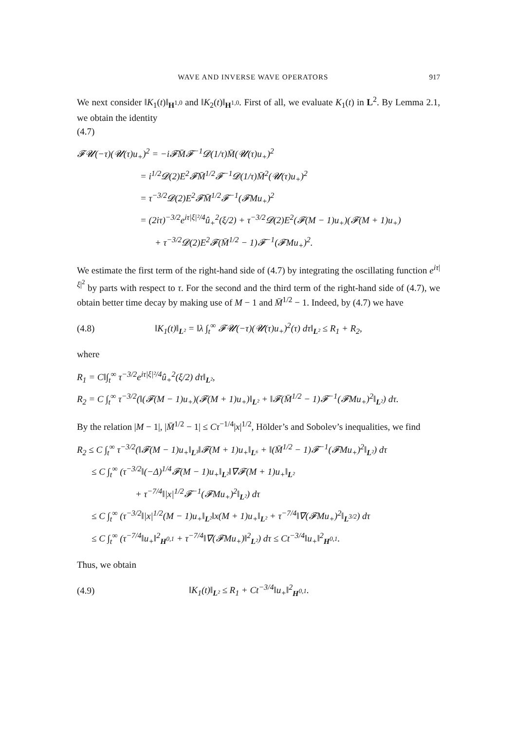WAVE AND INVERSE WAVE OPERATORS 917
We next consider ‖K<sub>1</sub>(t)‖<sub>H<sup>1,0</sup></sub> and ‖K<sub>2</sub>(t)‖<sub>H<sup>1,0</sup></sub>. First of all, we evaluate K<sub>1</sub>(t) in L<sup>2</sup>. By Lemma 2.1, we obtain the identity
(4.7)
𝓕𝓤(−τ)(𝓤(τ)u<sub>+</sub>)<sup>2</sup> = −i𝓕M̄𝓕<sup>−1</sup>𝓓(1/τ)M̄(𝓤(τ)u<sub>+</sub>)<sup>2</sup>
= i<sup>1/2</sup>𝓓(2)E<sup>2</sup>𝓕M̄<sup>1/2</sup>𝓕<sup>−1</sup>𝓓(1/τ)M̄<sup>2</sup>(𝓤(τ)u<sub>+</sub>)<sup>2</sup>
= τ<sup>−3/2</sup>𝓓(2)E<sup>2</sup>𝓕M̄<sup>1/2</sup>𝓕<sup>−1</sup>(𝓕Mu<sub>+</sub>)<sup>2</sup>
= (2iτ)<sup>−3/2</sup>e<sup>iτ|ξ|²/4</sup>û<sub>+</sub><sup>2</sup>(ξ/2) + τ<sup>−3/2</sup>𝓓(2)E<sup>2</sup>(𝓕(M − 1)u<sub>+</sub>)(𝓕(M + 1)u<sub>+</sub>)
+ τ<sup>−3/2</sup>𝓓(2)E<sup>2</sup>𝓕(M̄<sup>1/2</sup> − 1)𝓕<sup>−1</sup>(𝓕Mu<sub>+</sub>)<sup>2</sup>.
We estimate the first term of the right-hand side of (4.7) by integrating the oscillating function e<sup>iτ|ξ|<sup>2</sup></sup> by parts with respect to τ. For the second and the third term of the right-hand side of (4.7), we obtain better time decay by making use of M − 1 and M̄<sup>1/2</sup> − 1. Indeed, by (4.7) we have
(4.8) ‖K<sub>1</sub>(t)‖<sub>L²</sub> = ‖λ ∫<sub>t</sub><sup>∞</sup> 𝓕𝓤(−τ)(𝓤(τ)u<sub>+</sub>)<sup>2</sup>(τ) dτ‖<sub>L²</sub> ≤ R<sub>1</sub> + R<sub>2</sub>,
where
R<sub>1</sub> = C‖∫<sub>t</sub><sup>∞</sup> τ<sup>−3/2</sup>e<sup>iτ|ξ|²/4</sup>û<sub>+</sub><sup>2</sup>(ξ/2) dτ‖<sub>L²</sub>,
R<sub>2</sub> = C ∫<sub>t</sub><sup>∞</sup> τ<sup>−3/2</sup>(‖(𝓕(M − 1)u<sub>+</sub>)(𝓕(M + 1)u<sub>+</sub>)‖<sub>L²</sub> + ‖𝓕(M̄<sup>1/2</sup> − 1)𝓕<sup>−1</sup>(𝓕Mu<sub>+</sub>)<sup>2</sup>‖<sub>L²</sub>) dτ.
By the relation |M − 1|, |M̄<sup>1/2</sup> − 1| ≤ Cτ<sup>−1/4</sup>|x|<sup>1/2</sup>, Hölder’s and Sobolev’s inequalities, we find
R<sub>2</sub> ≤ C ∫<sub>t</sub><sup>∞</sup> τ<sup>−3/2</sup>(‖𝓕(M − 1)u<sub>+</sub>‖<sub>L³</sub>‖𝓕(M + 1)u<sub>+</sub>‖<sub>L⁶</sub> + ‖(M̄<sup>1/2</sup> − 1)𝓕<sup>−1</sup>(𝓕Mu<sub>+</sub>)<sup>2</sup>‖<sub>L²</sub>) dτ
≤ C ∫<sub>t</sub><sup>∞</sup> (τ<sup>−3/2</sup>‖(−Δ)<sup>1/4</sup>𝓕(M − 1)u<sub>+</sub>‖<sub>L²</sub>‖∇𝓕(M + 1)u<sub>+</sub>‖<sub>L²</sub>
+ τ<sup>−7/4</sup>‖|x|<sup>1/2</sup>𝓕<sup>−1</sup>(𝓕Mu<sub>+</sub>)<sup>2</sup>‖<sub>L²</sub>) dτ
≤ C ∫<sub>t</sub><sup>∞</sup> (τ<sup>−3/2</sup>‖|x|<sup>1/2</sup>(M − 1)u<sub>+</sub>‖<sub>L²</sub>‖x(M + 1)u<sub>+</sub>‖<sub>L²</sub> + τ<sup>−7/4</sup>‖∇(𝓕Mu<sub>+</sub>)<sup>2</sup>‖<sub>L<sup>3/2</sup></sub>) dτ
≤ C ∫<sub>t</sub><sup>∞</sup> (τ<sup>−7/4</sup>‖u<sub>+</sub>‖<sup>2</sup><sub>H<sup>0,1</sup></sub> + τ<sup>−7/4</sup>‖∇(𝓕Mu<sub>+</sub>)‖<sup>2</sup><sub>L²</sub>) dτ ≤ Ct<sup>−3/4</sup>‖u<sub>+</sub>‖<sup>2</sup><sub>H<sup>0,1</sup></sub>.
Thus, we obtain
(4.9) ‖K<sub>1</sub>(t)‖<sub>L²</sub> ≤ R<sub>1</sub> + Ct<sup>−3/4</sup>‖u<sub>+</sub>‖<sup>2</sup><sub>H<sup>0,1</sup></sub>.